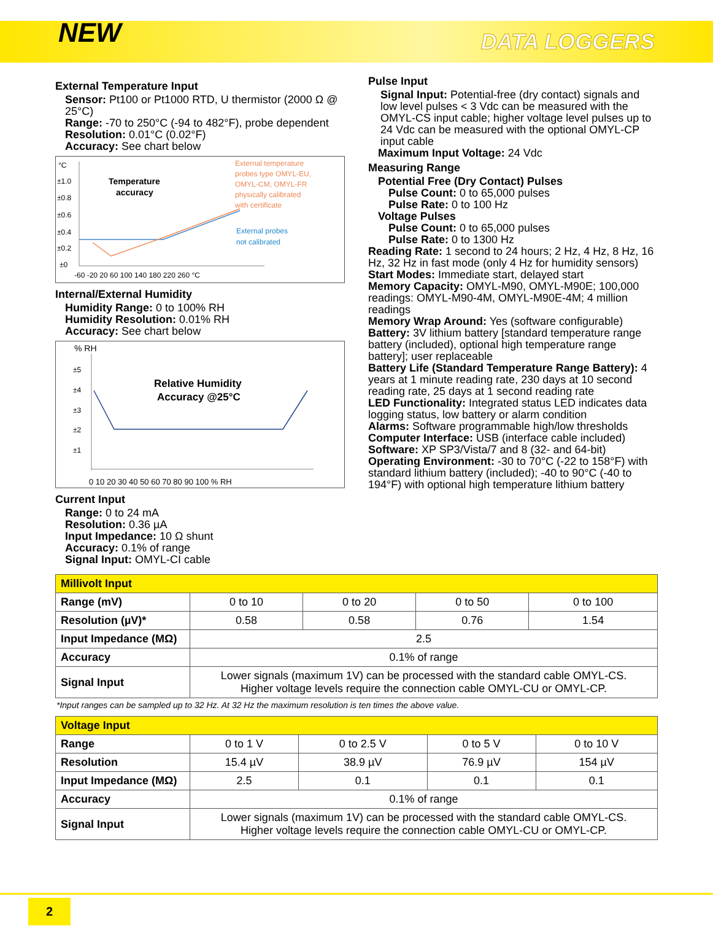NEW DATA LOGGERS
External Temperature Input
Sensor: Pt100 or Pt1000 RTD, U thermistor (2000 Ω @ 25°C)
Range: -70 to 250°C (-94 to 482°F), probe dependent
Resolution: 0.01°C (0.02°F)
Accuracy: See chart below
°C
Temperature
accuracy
External temperature
probes type OMYL-EU,
OMYL-CM, OMYL-FR
physically calibrated
with certificate
External probes
not calibrated
±1.0
±0.8
±0.6
±0.4
±0.2
±0
-60 -20 20 60 100 140 180 220 260 °C
Internal/External Humidity
Humidity Range: 0 to 100% RH
Humidity Resolution: 0.01% RH
Accuracy: See chart below
% RH
Relative Humidity
Accuracy @25°C
±5
±4
±3
±2
±1
0 10 20 30 40 50 60 70 80 90 100 % RH
Current Input
Range: 0 to 24 mA
Resolution: 0.36 µA
Input Impedance: 10 Ω shunt
Accuracy: 0.1% of range
Signal Input: OMYL-CI cable
Pulse Input
Signal Input: Potential-free (dry contact) signals and low level pulses < 3 Vdc can be measured with the OMYL-CS input cable; higher voltage level pulses up to 24 Vdc can be measured with the optional OMYL-CP input cable
Maximum Input Voltage: 24 Vdc
Measuring Range
Potential Free (Dry Contact) Pulses
Pulse Count: 0 to 65,000 pulses
Pulse Rate: 0 to 100 Hz
Voltage Pulses
Pulse Count: 0 to 65,000 pulses
Pulse Rate: 0 to 1300 Hz
Reading Rate: 1 second to 24 hours; 2 Hz, 4 Hz, 8 Hz, 16 Hz, 32 Hz in fast mode (only 4 Hz for humidity sensors)
Start Modes: Immediate start, delayed start
Memory Capacity: OMYL-M90, OMYL-M90E; 100,000 readings: OMYL-M90-4M, OMYL-M90E-4M; 4 million readings
Memory Wrap Around: Yes (software configurable)
Battery: 3V lithium battery [standard temperature range battery (included), optional high temperature range battery]; user replaceable
Battery Life (Standard Temperature Range Battery): 4 years at 1 minute reading rate, 230 days at 10 second reading rate, 25 days at 1 second reading rate
LED Functionality: Integrated status LED indicates data logging status, low battery or alarm condition
Alarms: Software programmable high/low thresholds
Computer Interface: USB (interface cable included)
Software: XP SP3/Vista/7 and 8 (32- and 64-bit)
Operating Environment: -30 to 70°C (-22 to 158°F) with standard lithium battery (included); -40 to 90°C (-40 to 194°F) with optional high temperature lithium battery
| Millivolt Input | | | | |
| --- | --- | --- | --- | --- |
| Range (mV) | 0 to 10 | 0 to 20 | 0 to 50 | 0 to 100 |
| Resolution (µV)* | 0.58 | 0.58 | 0.76 | 1.54 |
| Input Impedance (MΩ) | 2.5 | | | |
| Accuracy | 0.1% of range | | | |
| Signal Input | Lower signals (maximum 1V) can be processed with the standard cable OMYL-CS. Higher voltage levels require the connection cable OMYL-CU or OMYL-CP. | | | |
*Input ranges can be sampled up to 32 Hz. At 32 Hz the maximum resolution is ten times the above value.
| Voltage Input | | | | |
| --- | --- | --- | --- | --- |
| Range | 0 to 1 V | 0 to 2.5 V | 0 to 5 V | 0 to 10 V |
| Resolution | 15.4 µV | 38.9 µV | 76.9 µV | 154 µV |
| Input Impedance (MΩ) | 2.5 | 0.1 | 0.1 | 0.1 |
| Accuracy | 0.1% of range | | | |
| Signal Input | Lower signals (maximum 1V) can be processed with the standard cable OMYL-CS. Higher voltage levels require the connection cable OMYL-CU or OMYL-CP. | | | |
2